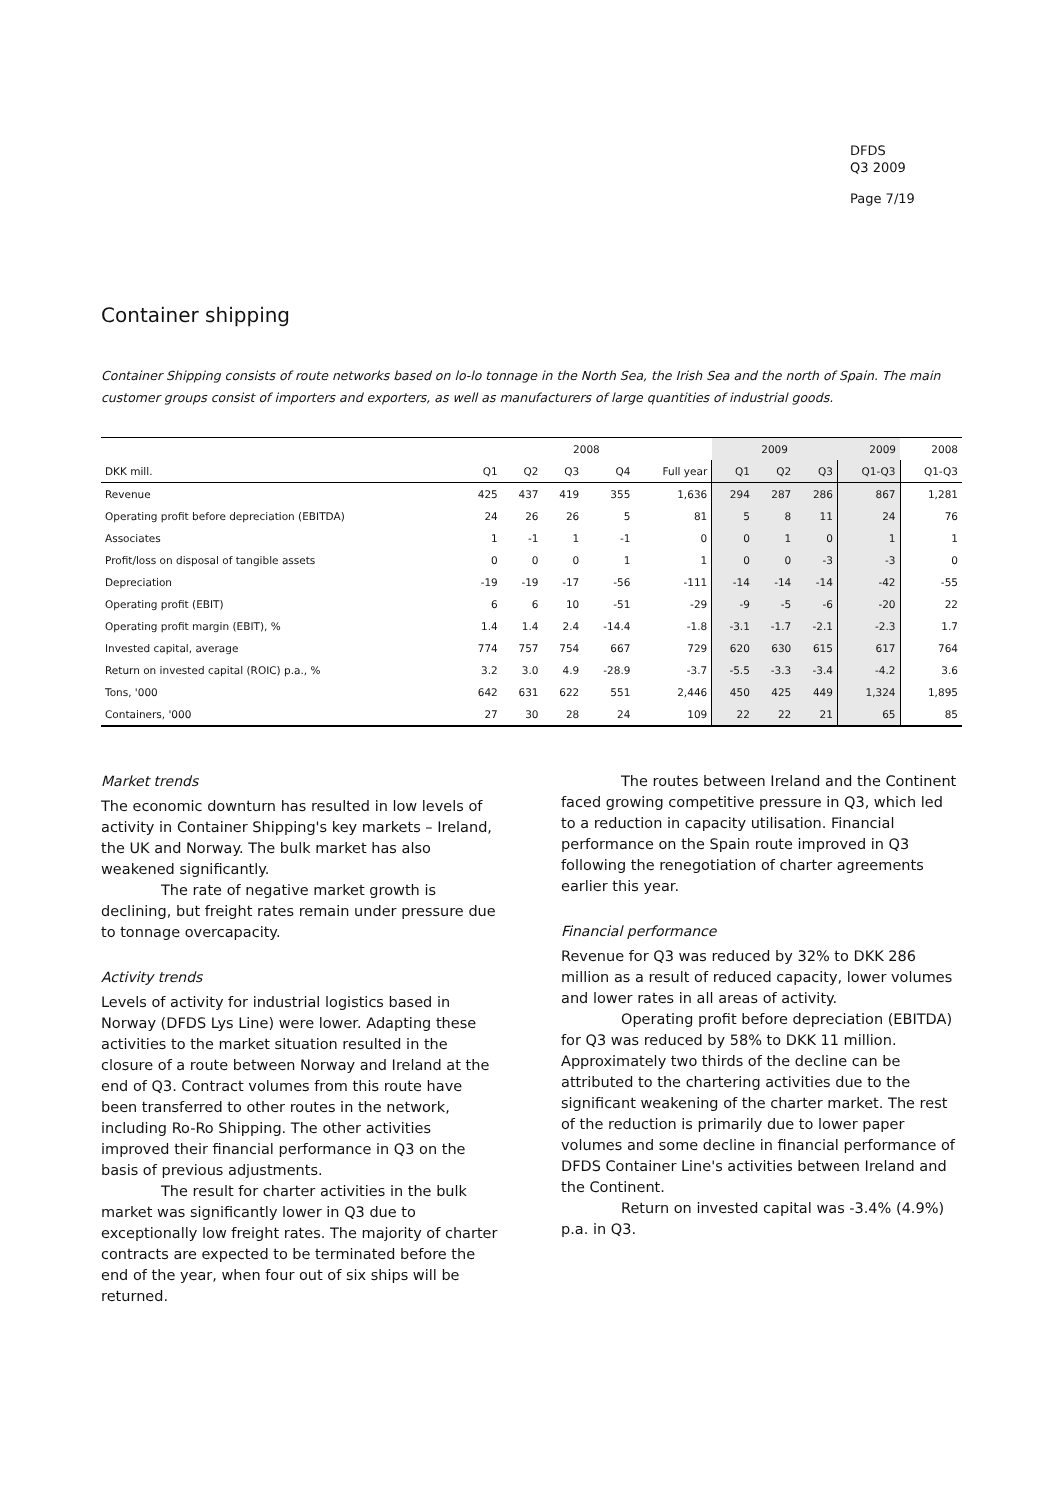DFDS
Q3 2009
Page 7/19
Container shipping
Container Shipping consists of route networks based on lo-lo tonnage in the North Sea, the Irish Sea and the north of Spain. The main customer groups consist of importers and exporters, as well as manufacturers of large quantities of industrial goods.
| | 2008 | | | | | 2009 | | | 2009 | 2008 |
| --- | --- | --- | --- | --- | --- | --- | --- | --- | --- | --- |
| DKK mill. | Q1 | Q2 | Q3 | Q4 | Full year | Q1 | Q2 | Q3 | Q1-Q3 | Q1-Q3 |
| Revenue | 425 | 437 | 419 | 355 | 1,636 | 294 | 287 | 286 | 867 | 1,281 |
| Operating profit before depreciation (EBITDA) | 24 | 26 | 26 | 5 | 81 | 5 | 8 | 11 | 24 | 76 |
| Associates | 1 | -1 | 1 | -1 | 0 | 0 | 1 | 0 | 1 | 1 |
| Profit/loss on disposal of tangible assets | 0 | 0 | 0 | 1 | 1 | 0 | 0 | -3 | -3 | 0 |
| Depreciation | -19 | -19 | -17 | -56 | -111 | -14 | -14 | -14 | -42 | -55 |
| Operating profit (EBIT) | 6 | 6 | 10 | -51 | -29 | -9 | -5 | -6 | -20 | 22 |
| Operating profit margin (EBIT), % | 1.4 | 1.4 | 2.4 | -14.4 | -1.8 | -3.1 | -1.7 | -2.1 | -2.3 | 1.7 |
| Invested capital, average | 774 | 757 | 754 | 667 | 729 | 620 | 630 | 615 | 617 | 764 |
| Return on invested capital (ROIC) p.a., % | 3.2 | 3.0 | 4.9 | -28.9 | -3.7 | -5.5 | -3.3 | -3.4 | -4.2 | 3.6 |
| Tons, '000 | 642 | 631 | 622 | 551 | 2,446 | 450 | 425 | 449 | 1,324 | 1,895 |
| Containers, '000 | 27 | 30 | 28 | 24 | 109 | 22 | 22 | 21 | 65 | 85 |
Market trends
The economic downturn has resulted in low levels of activity in Container Shipping's key markets – Ireland, the UK and Norway. The bulk market has also weakened significantly.
The rate of negative market growth is declining, but freight rates remain under pressure due to tonnage overcapacity.
Activity trends
Levels of activity for industrial logistics based in Norway (DFDS Lys Line) were lower. Adapting these activities to the market situation resulted in the closure of a route between Norway and Ireland at the end of Q3. Contract volumes from this route have been transferred to other routes in the network, including Ro-Ro Shipping. The other activities improved their financial performance in Q3 on the basis of previous adjustments.
The result for charter activities in the bulk market was significantly lower in Q3 due to exceptionally low freight rates. The majority of charter contracts are expected to be terminated before the end of the year, when four out of six ships will be returned.
The routes between Ireland and the Continent faced growing competitive pressure in Q3, which led to a reduction in capacity utilisation. Financial performance on the Spain route improved in Q3 following the renegotiation of charter agreements earlier this year.
Financial performance
Revenue for Q3 was reduced by 32% to DKK 286 million as a result of reduced capacity, lower volumes and lower rates in all areas of activity.
Operating profit before depreciation (EBITDA) for Q3 was reduced by 58% to DKK 11 million. Approximately two thirds of the decline can be attributed to the chartering activities due to the significant weakening of the charter market. The rest of the reduction is primarily due to lower paper volumes and some decline in financial performance of DFDS Container Line's activities between Ireland and the Continent.
Return on invested capital was -3.4% (4.9%) p.a. in Q3.